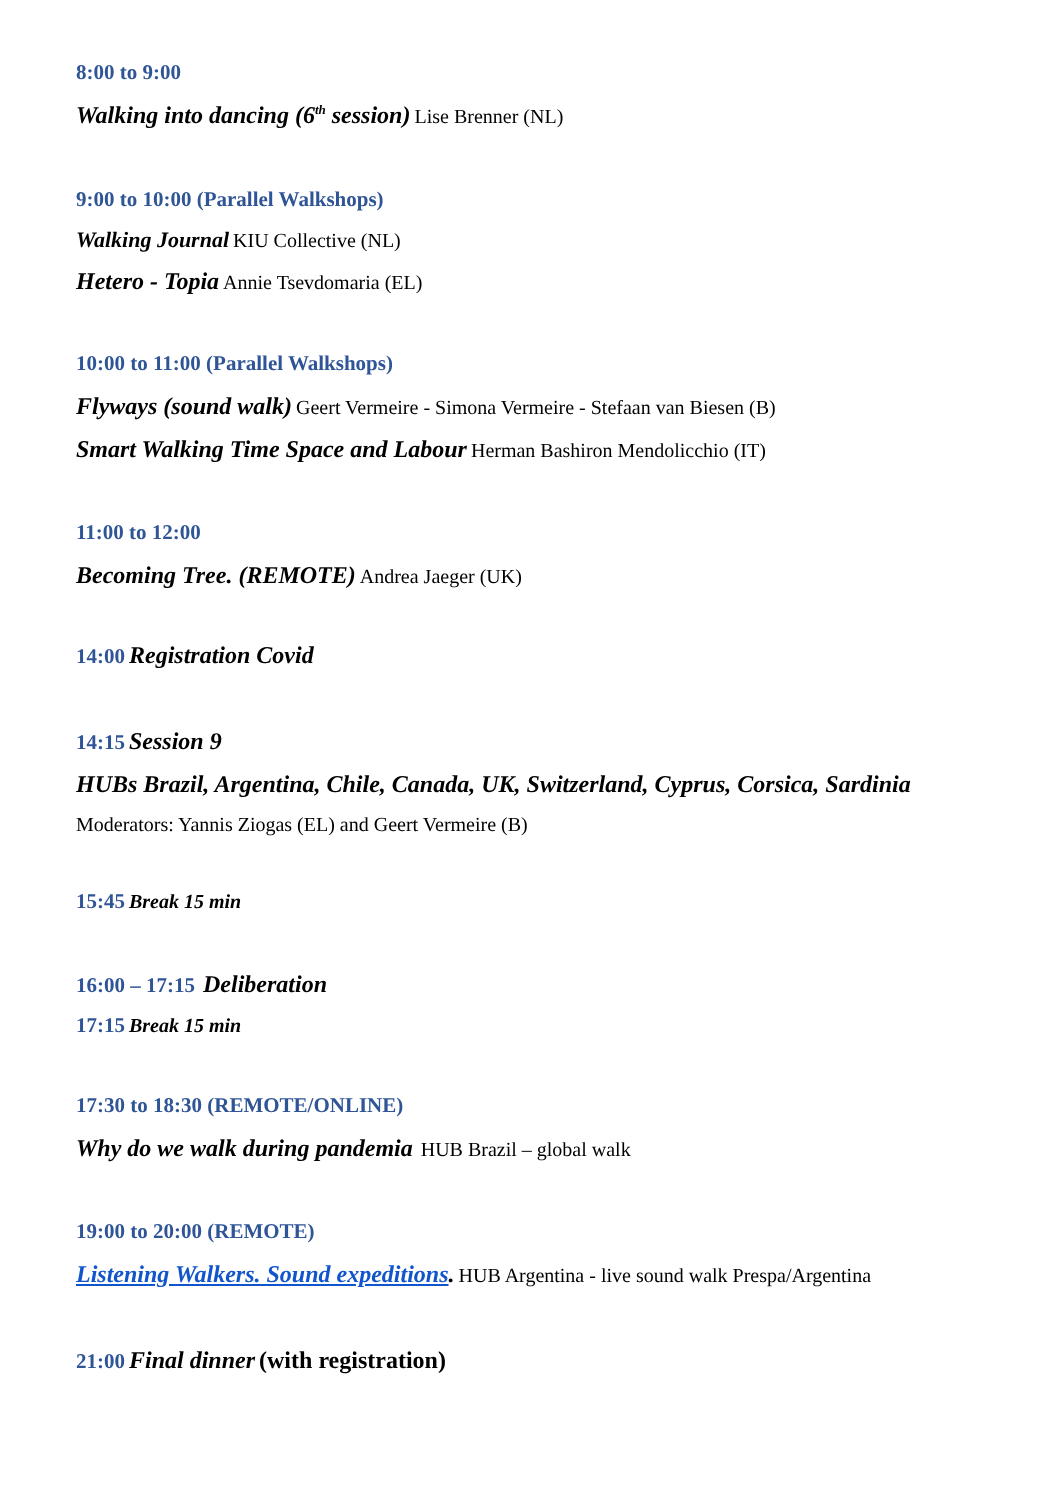8:00 to 9:00
Walking into dancing (6<sup>th</sup> session) Lise Brenner (NL)
9:00 to 10:00 (Parallel Walkshops)
Walking Journal KIU Collective (NL)
Hetero - Topia Annie Tsevdomaria (EL)
10:00 to 11:00 (Parallel Walkshops)
Flyways (sound walk) Geert Vermeire - Simona Vermeire - Stefaan van Biesen (B)
Smart Walking Time Space and Labour Herman Bashiron Mendolicchio (IT)
11:00 to 12:00
Becoming Tree. (REMOTE) Andrea Jaeger (UK)
14:00 Registration Covid
14:15 Session 9
HUBs Brazil, Argentina, Chile, Canada, UK, Switzerland, Cyprus, Corsica, Sardinia
Moderators: Yannis Ziogas (EL) and Geert Vermeire (B)
15:45 Break 15 min
16:00 – 17:15 Deliberation
17:15 Break 15 min
17:30 to 18:30 (REMOTE/ONLINE)
Why do we walk during pandemia HUB Brazil – global walk
19:00 to 20:00 (REMOTE)
Listening Walkers. Sound expeditions. HUB Argentina - live sound walk Prespa/Argentina
21:00 Final dinner (with registration)